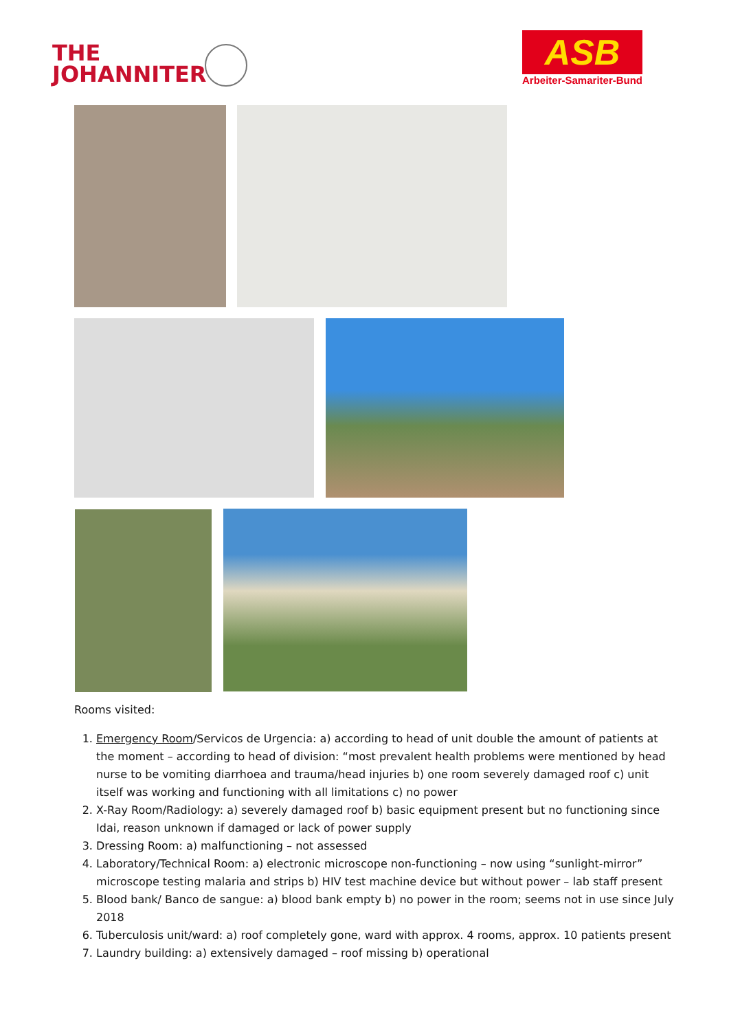THE
JOHANNITER
ASB
Arbeiter-Samariter-Bund
Rooms visited:
1. Emergency Room/Servicos de Urgencia: a) according to head of unit double the amount of patients at the moment – according to head of division: “most prevalent health problems were mentioned by head nurse to be vomiting diarrhoea and trauma/head injuries b) one room severely damaged roof c) unit itself was working and functioning with all limitations c) no power
2. X-Ray Room/Radiology: a) severely damaged roof b) basic equipment present but no functioning since Idai, reason unknown if damaged or lack of power supply
3. Dressing Room: a) malfunctioning – not assessed
4. Laboratory/Technical Room: a) electronic microscope non-functioning – now using “sunlight-mirror” microscope testing malaria and strips b) HIV test machine device but without power – lab staff present
5. Blood bank/ Banco de sangue: a) blood bank empty b) no power in the room; seems not in use since July 2018
6. Tuberculosis unit/ward: a) roof completely gone, ward with approx. 4 rooms, approx. 10 patients present
7. Laundry building: a) extensively damaged – roof missing b) operational